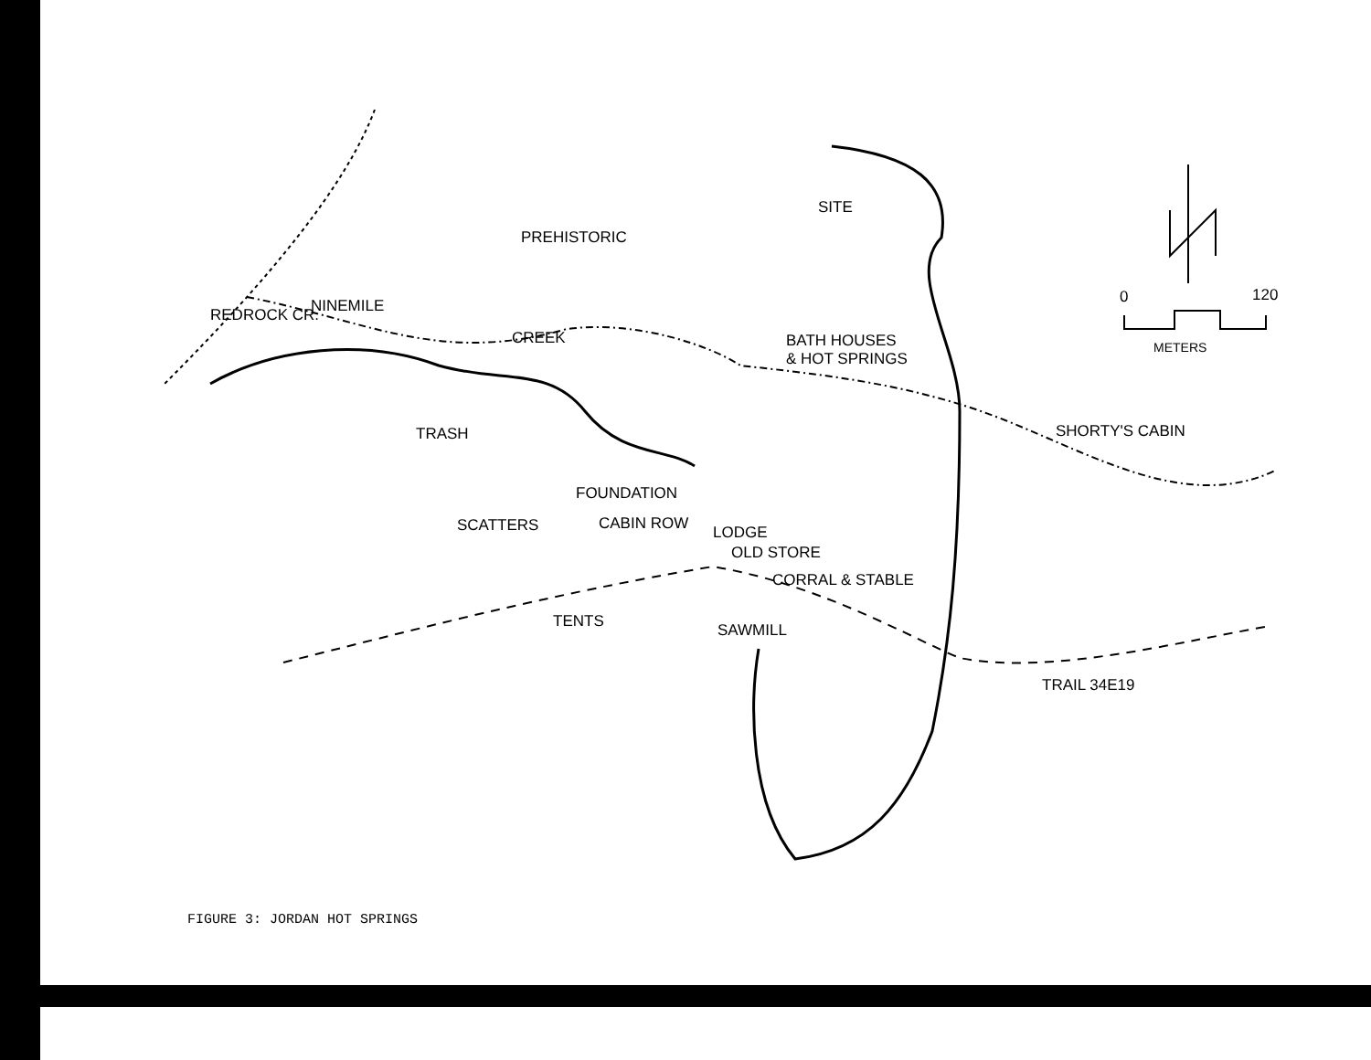PREHISTORIC
SITE
NINEMILE
CREEK
REDROCK CR.
BATH HOUSES
& HOT SPRINGS
SHORTY'S CABIN
FOUNDATION
CABIN ROW
LODGE
OLD STORE
CORRAL & STABLE
TRASH
SCATTERS
TENTS
SAWMILL
TRAIL 34E19
0
120
METERS
FIGURE 3: JORDAN HOT SPRINGS